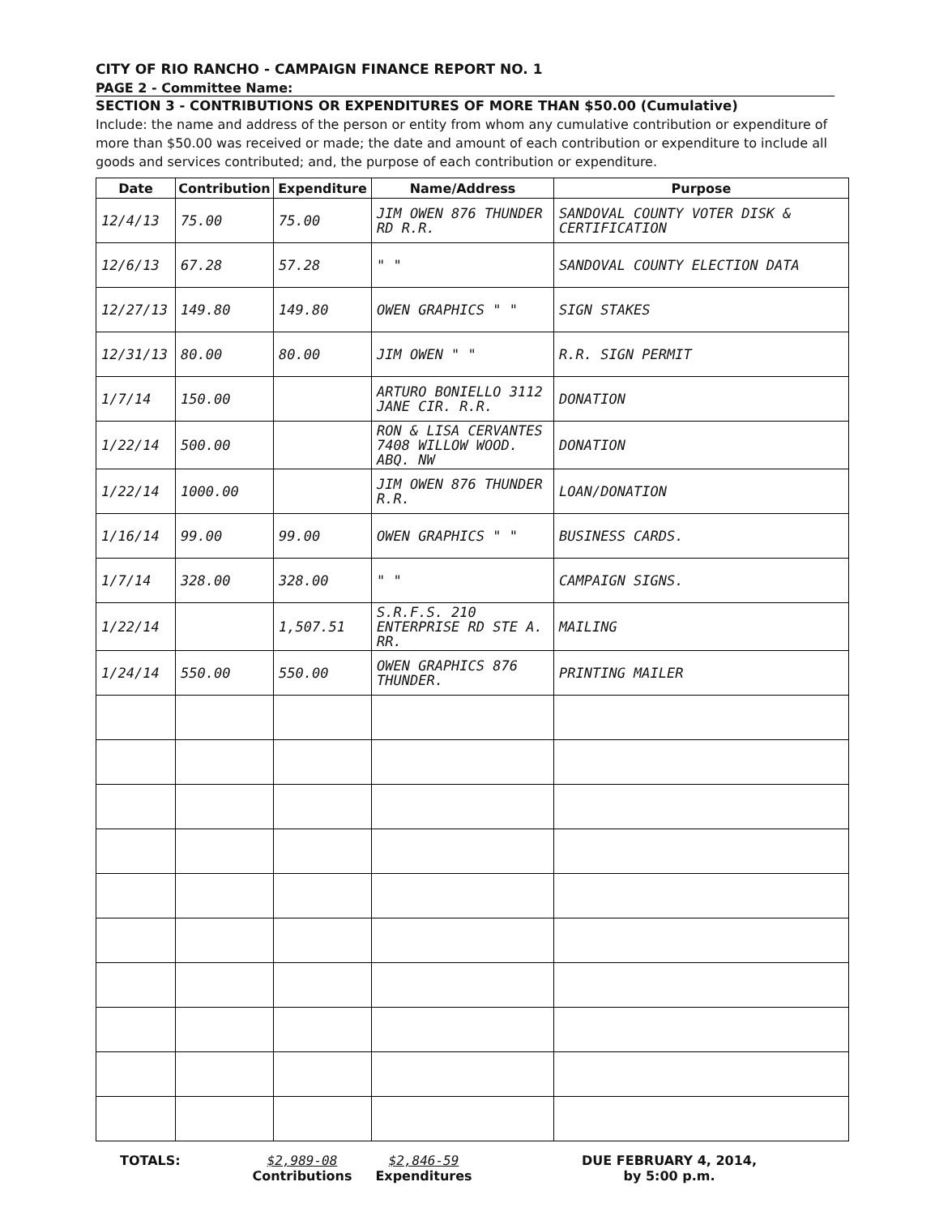CITY OF RIO RANCHO - CAMPAIGN FINANCE REPORT NO. 1
PAGE 2 - Committee Name:
SECTION 3 - CONTRIBUTIONS OR EXPENDITURES OF MORE THAN $50.00 (Cumulative)
Include: the name and address of the person or entity from whom any cumulative contribution or expenditure of more than $50.00 was received or made; the date and amount of each contribution or expenditure to include all goods and services contributed; and, the purpose of each contribution or expenditure.
| Date | Contribution | Expenditure | Name/Address | Purpose |
| --- | --- | --- | --- | --- |
| 12/4/13 | 75.00 | 75.00 | JIM OWEN 876 THUNDER RD R.R. | SANDOVAL COUNTY VOTER DISK & CERTIFICATION |
| 12/6/13 | 67.28 | 57.28 | " " | SANDOVAL COUNTY ELECTION DATA |
| 12/27/13 | 149.80 | 149.80 | OWEN GRAPHICS " " | SIGN STAKES |
| 12/31/13 | 80.00 | 80.00 | JIM OWEN " " | R.R. SIGN PERMIT |
| 1/7/14 | 150.00 | | ARTURO BONIELLO 3112 JANE CIR. R.R. | DONATION |
| 1/22/14 | 500.00 | | RON & LISA CERVANTES 7408 WILLOW WOOD. ABQ. NW | DONATION |
| 1/22/14 | 1000.00 | | JIM OWEN 876 THUNDER R.R. | LOAN/DONATION |
| 1/16/14 | 99.00 | 99.00 | OWEN GRAPHICS " " | BUSINESS CARDS. |
| 1/7/14 | 328.00 | 328.00 | " " | CAMPAIGN SIGNS. |
| 1/22/14 | | 1,507.51 | S.R.F.S. 210 ENTERPRISE RD STE A. RR. | MAILING |
| 1/24/14 | 550.00 | 550.00 | OWEN GRAPHICS 876 THUNDER. | PRINTING MAILER |
TOTALS: $2,989-08
Contributions
$2,846-59
Expenditures
DUE FEBRUARY 4, 2014,
by 5:00 p.m.